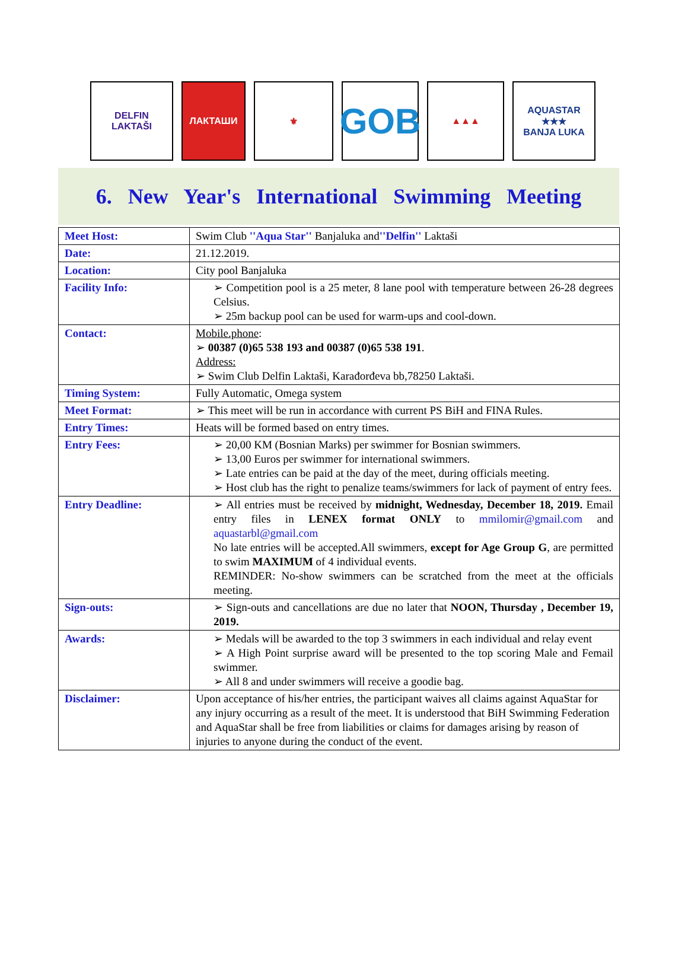DELFIN
LAKTAŠI
ЛАКТАШИ ⚜
GOB
▲▲▲ AQUASTAR
★★★
BANJA LUKA
6. New Year's International Swimming Meeting
| Meet Host: | Swim Club ''Aqua Star'' Banjaluka and ''Delfin'' Laktaši |
| Date: | 21.12.2019. |
| Location: | City pool Banjaluka |
| Facility Info: | ➢ Competition pool is a 25 meter, 8 lane pool with temperature between 26-28 degrees Celsius. ➢ 25m backup pool can be used for warm-ups and cool-down. |
| Contact: | Mobile.phone : ➢ 00387 (0)65 538 193 and 00387 (0)65 538 191 . Address: ➢ Swim Club Delfin Laktaši, Karađorđeva bb,78250 Laktaši. |
| Timing System: | Fully Automatic, Omega system |
| Meet Format: | ➢ This meet will be run in accordance with current PS BiH and FINA Rules. |
| Entry Times: | Heats will be formed based on entry times. |
| Entry Fees: | ➢ 20,00 KM (Bosnian Marks) per swimmer for Bosnian swimmers. ➢ 13,00 Euros per swimmer for international swimmers. ➢ Late entries can be paid at the day of the meet, during officials meeting. ➢ Host club has the right to penalize teams/swimmers for lack of payment of entry fees. |
| Entry Deadline: | ➢ All entries must be received by midnight, Wednesday, December 18, 2019. Email entry files in LENEX format ONLY to mmilomir@gmail.com and aquastarbl@gmail.com No late entries will be accepted.All swimmers, except for Age Group G , are permitted to swim MAXIMUM of 4 individual events. REMINDER: No-show swimmers can be scratched from the meet at the officials meeting. |
| Sign-outs: | ➢ Sign-outs and cancellations are due no later that NOON, Thursday , December 19, 2019. |
| Awards: | ➢ Medals will be awarded to the top 3 swimmers in each individual and relay event ➢ A High Point surprise award will be presented to the top scoring Male and Femail swimmer. ➢ All 8 and under swimmers will receive a goodie bag. |
| Disclaimer: | Upon acceptance of his/her entries, the participant waives all claims against AquaStar for any injury occurring as a result of the meet. It is understood that BiH Swimming Federation and AquaStar shall be free from liabilities or claims for damages arising by reason of injuries to anyone during the conduct of the event. |